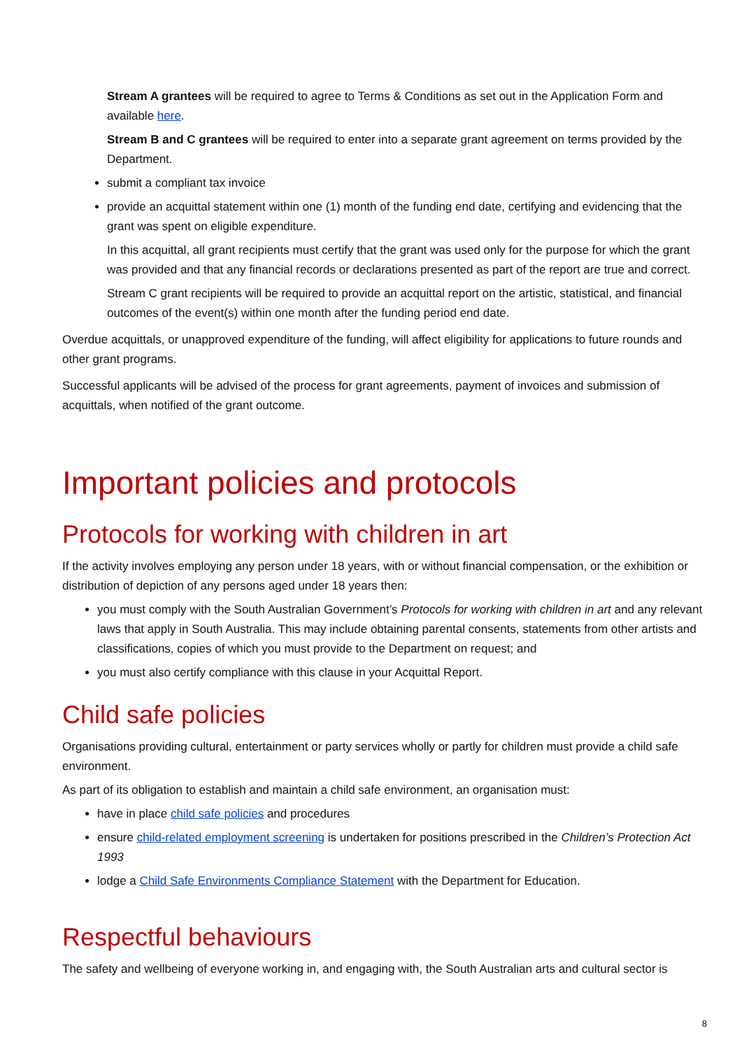Stream A grantees will be required to agree to Terms & Conditions as set out in the Application Form and available here.
Stream B and C grantees will be required to enter into a separate grant agreement on terms provided by the Department.
submit a compliant tax invoice
provide an acquittal statement within one (1) month of the funding end date, certifying and evidencing that the grant was spent on eligible expenditure.
In this acquittal, all grant recipients must certify that the grant was used only for the purpose for which the grant was provided and that any financial records or declarations presented as part of the report are true and correct.
Stream C grant recipients will be required to provide an acquittal report on the artistic, statistical, and financial outcomes of the event(s) within one month after the funding period end date.
Overdue acquittals, or unapproved expenditure of the funding, will affect eligibility for applications to future rounds and other grant programs.
Successful applicants will be advised of the process for grant agreements, payment of invoices and submission of acquittals, when notified of the grant outcome.
Important policies and protocols
Protocols for working with children in art
If the activity involves employing any person under 18 years, with or without financial compensation, or the exhibition or distribution of depiction of any persons aged under 18 years then:
you must comply with the South Australian Government’s Protocols for working with children in art and any relevant laws that apply in South Australia. This may include obtaining parental consents, statements from other artists and classifications, copies of which you must provide to the Department on request; and
you must also certify compliance with this clause in your Acquittal Report.
Child safe policies
Organisations providing cultural, entertainment or party services wholly or partly for children must provide a child safe environment.
As part of its obligation to establish and maintain a child safe environment, an organisation must:
have in place child safe policies and procedures
ensure child-related employment screening is undertaken for positions prescribed in the Children’s Protection Act 1993
lodge a Child Safe Environments Compliance Statement with the Department for Education.
Respectful behaviours
The safety and wellbeing of everyone working in, and engaging with, the South Australian arts and cultural sector is
8